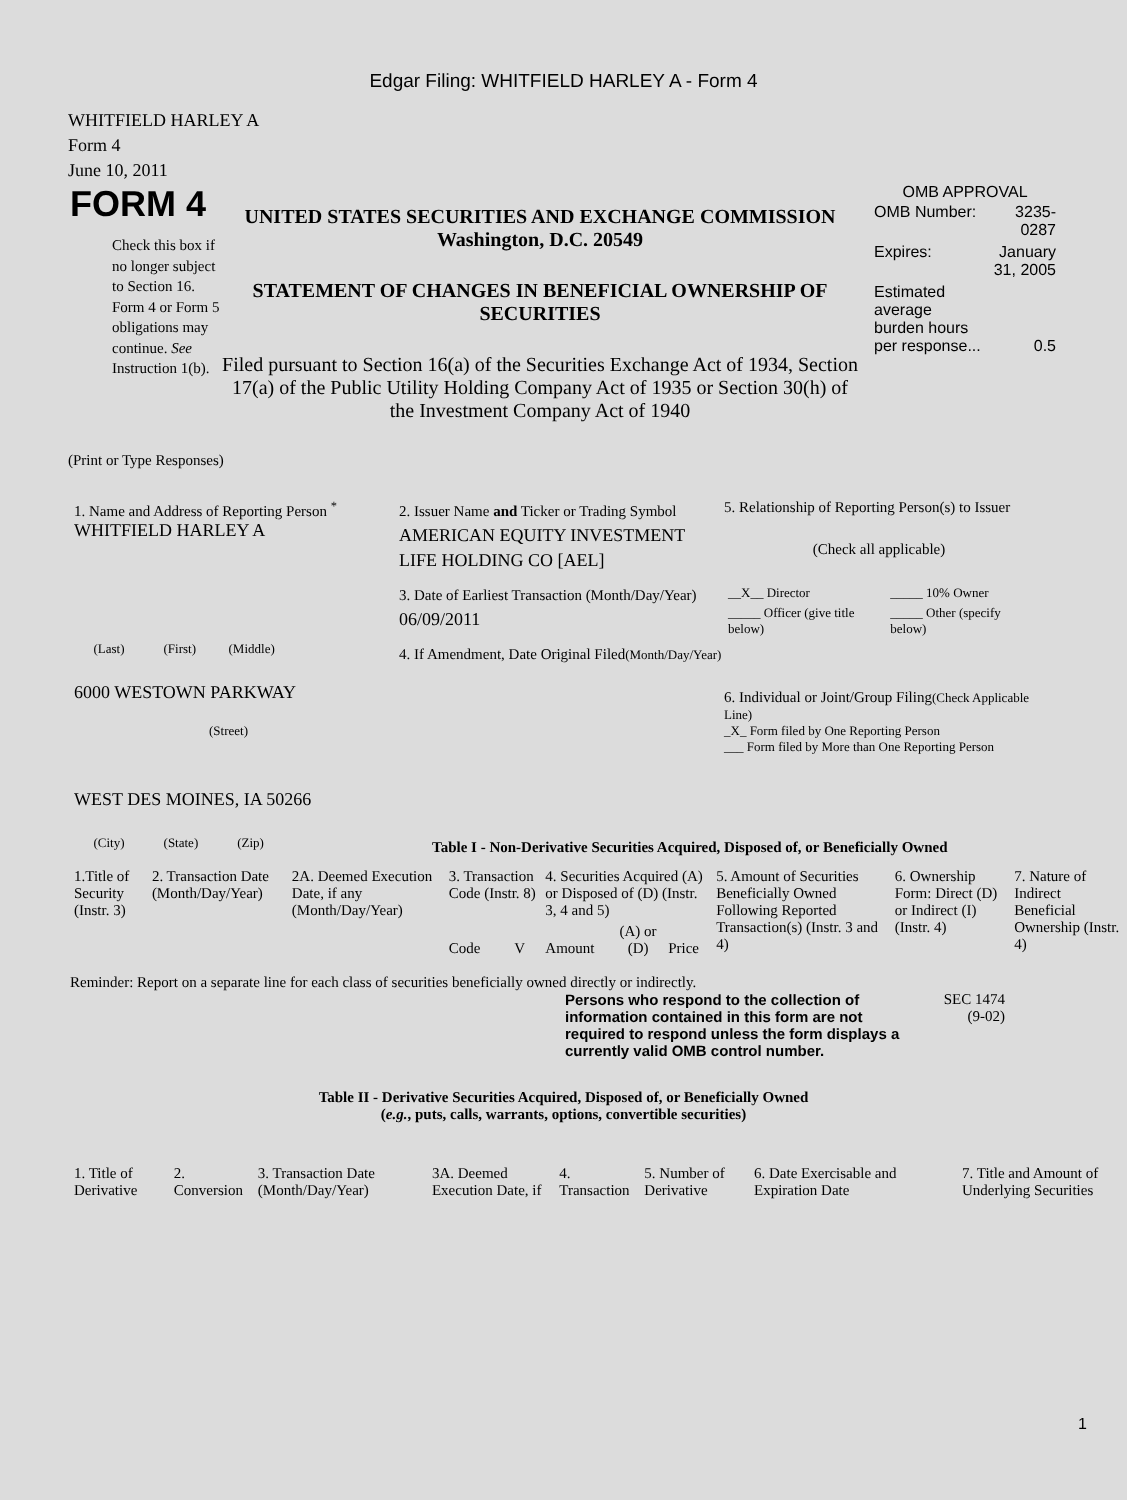Edgar Filing: WHITFIELD HARLEY A - Form 4
WHITFIELD HARLEY A
Form 4
June 10, 2011
FORM 4
Check this box if no longer subject to Section 16. Form 4 or Form 5 obligations may continue. See Instruction 1(b).
UNITED STATES SECURITIES AND EXCHANGE COMMISSION
Washington, D.C. 20549
STATEMENT OF CHANGES IN BENEFICIAL OWNERSHIP OF SECURITIES
Filed pursuant to Section 16(a) of the Securities Exchange Act of 1934, Section 17(a) of the Public Utility Holding Company Act of 1935 or Section 30(h) of the Investment Company Act of 1940
OMB APPROVAL
| OMB Number: | 3235-0287 |
| Expires: | January 31, 2005 |
| Estimated average burden hours per response... | 0.5 |
(Print or Type Responses)
1. Name and Address of Reporting Person <sup>*</sup>
WHITFIELD HARLEY A
(Last) (First) (Middle)
6000 WESTOWN PARKWAY
(Street)
WEST DES MOINES, IA 50266
(City) (State) (Zip)
2. Issuer Name and Ticker or Trading Symbol
AMERICAN EQUITY INVESTMENT LIFE HOLDING CO [AEL]
3. Date of Earliest Transaction (Month/Day/Year)
06/09/2011
4. If Amendment, Date Original Filed(Month/Day/Year)
5. Relationship of Reporting Person(s) to Issuer
(Check all applicable)
| __X__ Director | _____ 10% Owner |
| _____ Officer (give title below) | _____ Other (specify below) |
6. Individual or Joint/Group Filing(Check Applicable Line)
_X_ Form filed by One Reporting Person
___ Form filed by More than One Reporting Person
Table I - Non-Derivative Securities Acquired, Disposed of, or Beneficially Owned
| 1.Title of Security (Instr. 3) | 2. Transaction Date (Month/Day/Year) | 2A. Deemed Execution Date, if any (Month/Day/Year) | 3. Transaction Code (Instr. 8) | | 4. Securities Acquired (A) or Disposed of (D) (Instr. 3, 4 and 5) | | | 5. Amount of Securities Beneficially Owned Following Reported Transaction(s) (Instr. 3 and 4) | 6. Ownership Form: Direct (D) or Indirect (I) (Instr. 4) | 7. Nature of Indirect Beneficial Ownership (Instr. 4) |
| | | | Code | V | Amount | (A) or (D) | Price | | | |
Reminder: Report on a separate line for each class of securities beneficially owned directly or indirectly.
Persons who respond to the collection of information contained in this form are not required to respond unless the form displays a currently valid OMB control number.
SEC 1474
(9-02)
Table II - Derivative Securities Acquired, Disposed of, or Beneficially Owned
(e.g., puts, calls, warrants, options, convertible securities)
| 1. Title of Derivative | 2. Conversion | 3. Transaction Date (Month/Day/Year) | 3A. Deemed Execution Date, if | 4. Transaction | 5. Number of Derivative | 6. Date Exercisable and Expiration Date | 7. Title and Amount of Underlying Securities |
1